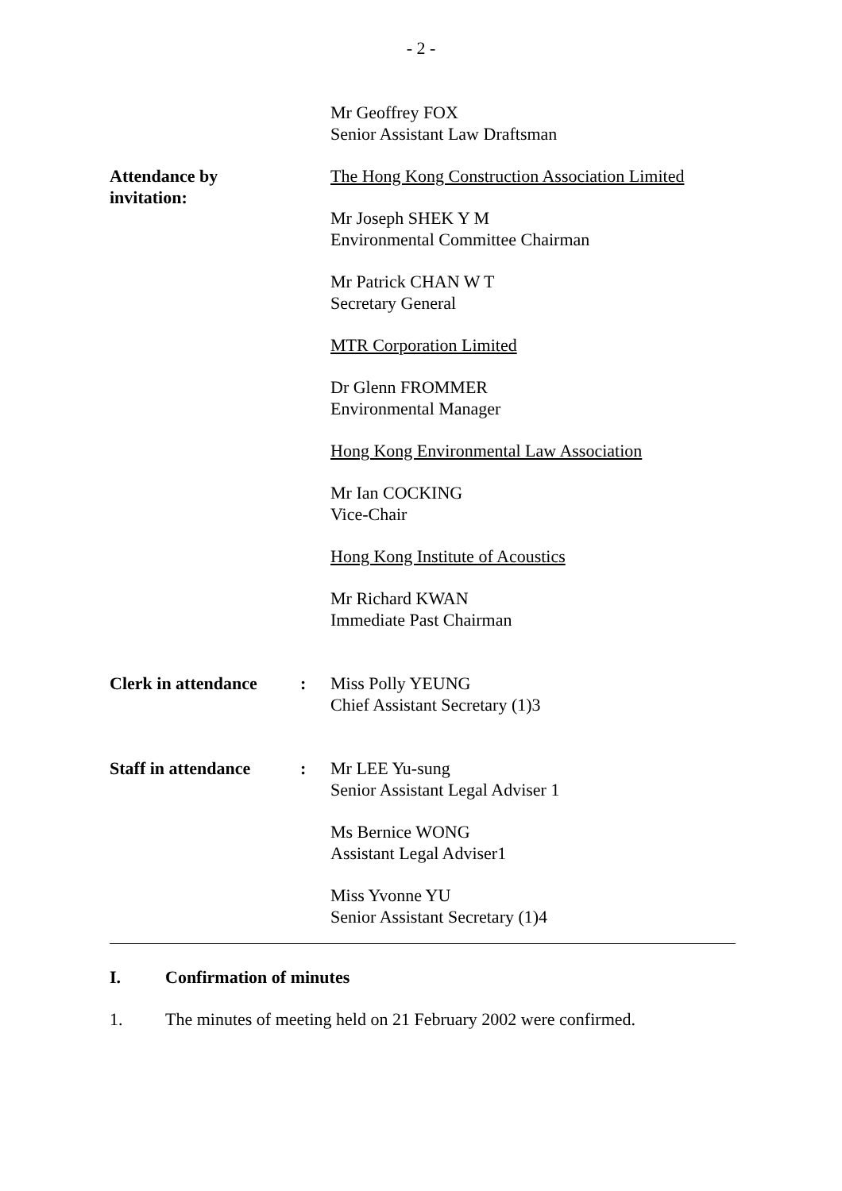- 2 -
Mr Geoffrey FOX
Senior Assistant Law Draftsman
Attendance by
invitation:
The Hong Kong Construction Association Limited
Mr Joseph SHEK Y M
Environmental Committee Chairman
Mr Patrick CHAN W T
Secretary General
MTR Corporation Limited
Dr Glenn FROMMER
Environmental Manager
Hong Kong Environmental Law Association
Mr Ian COCKING
Vice-Chair
Hong Kong Institute of Acoustics
Mr Richard KWAN
Immediate Past Chairman
Clerk in attendance
: Miss Polly YEUNG
Chief Assistant Secretary (1)3
Staff in attendance
: Mr LEE Yu-sung
Senior Assistant Legal Adviser 1
Ms Bernice WONG
Assistant Legal Adviser1
Miss Yvonne YU
Senior Assistant Secretary (1)4
I. Confirmation of minutes
1. The minutes of meeting held on 21 February 2002 were confirmed.